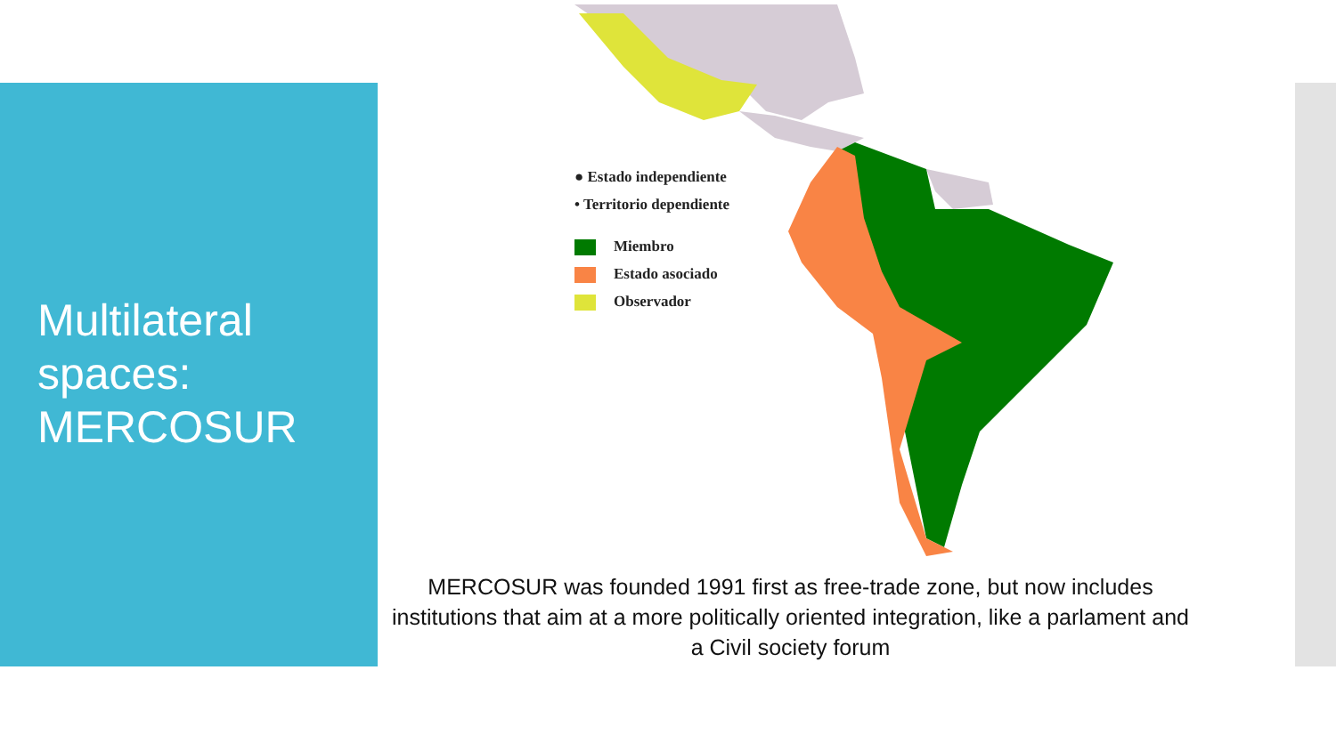Multilateral
spaces:
MERCOSUR
● Estado independiente
• Territorio dependiente
Miembro
Estado asociado
Observador
MERCOSUR was founded 1991 first as free-trade zone, but now includes institutions that aim at a more politically oriented integration, like a parlament and a Civil society forum